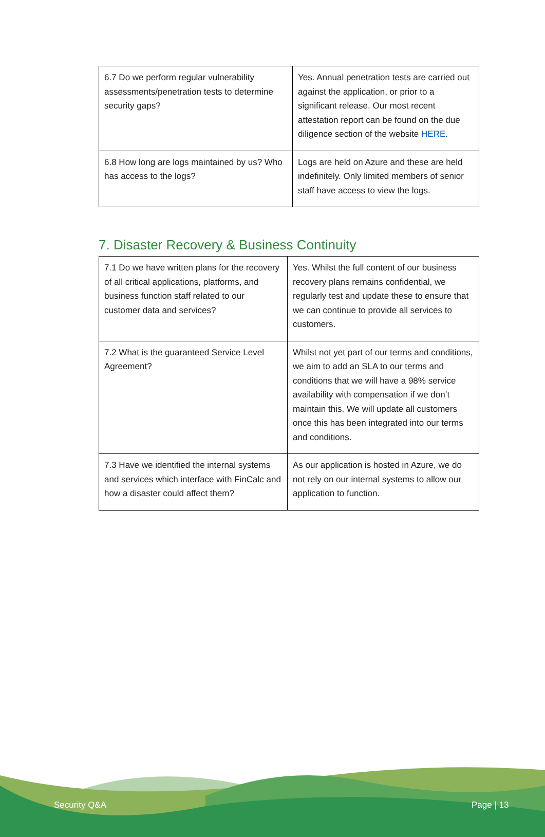| 6.7 Do we perform regular vulnerability assessments/penetration tests to determine security gaps? | Yes. Annual penetration tests are carried out against the application, or prior to a significant release. Our most recent attestation report can be found on the due diligence section of the website HERE . |
| 6.8 How long are logs maintained by us? Who has access to the logs? | Logs are held on Azure and these are held indefinitely. Only limited members of senior staff have access to view the logs. |
7. Disaster Recovery & Business Continuity
| 7.1 Do we have written plans for the recovery of all critical applications, platforms, and business function staff related to our customer data and services? | Yes. Whilst the full content of our business recovery plans remains confidential, we regularly test and update these to ensure that we can continue to provide all services to customers. |
| 7.2 What is the guaranteed Service Level Agreement? | Whilst not yet part of our terms and conditions, we aim to add an SLA to our terms and conditions that we will have a 98% service availability with compensation if we don’t maintain this. We will update all customers once this has been integrated into our terms and conditions. |
| 7.3 Have we identified the internal systems and services which interface with FinCalc and how a disaster could affect them? | As our application is hosted in Azure, we do not rely on our internal systems to allow our application to function. |
Security Q&A Page | 13